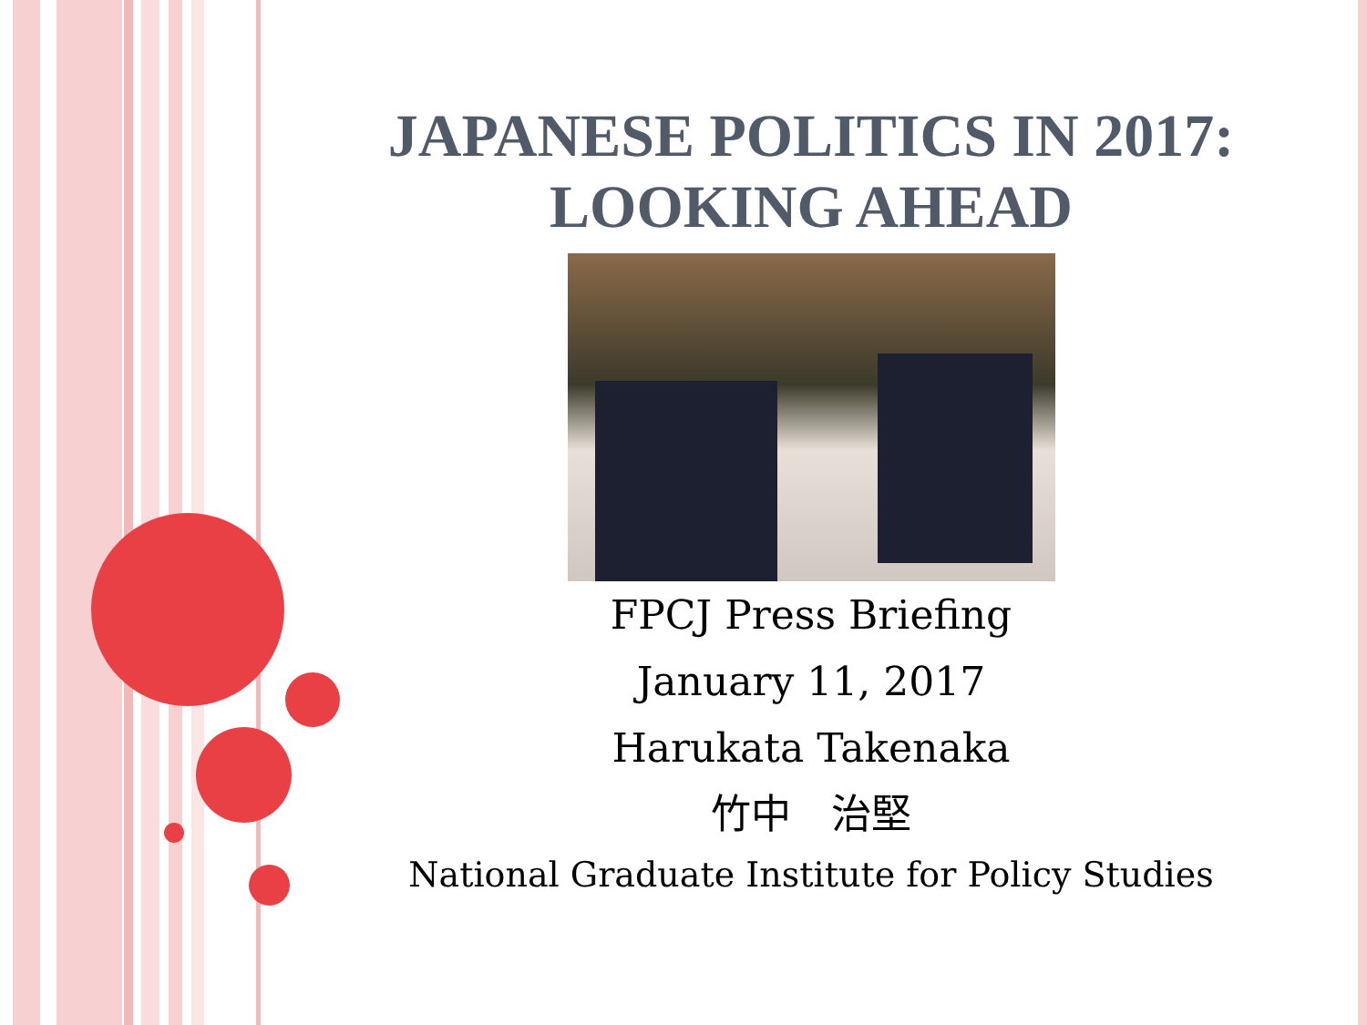JAPANESE POLITICS IN 2017: LOOKING AHEAD
FPCJ Press Briefing
January 11, 2017
Harukata Takenaka
竹中　治堅
National Graduate Institute for Policy Studies